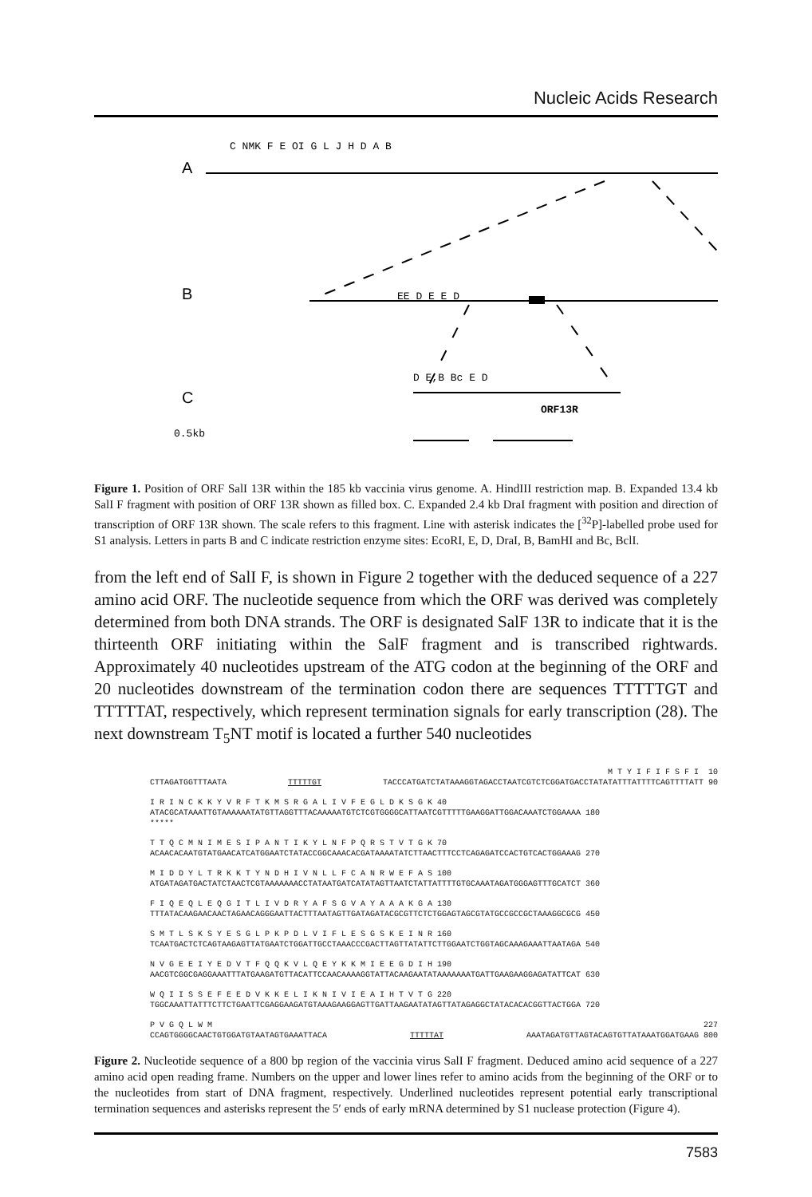Nucleic Acids Research
C NMK F E OI G L J H D A B
0.5kb
ORF13R
EE D E E D
D E,B Bc E D
A
B
C
Figure 1. Position of ORF SalI 13R within the 185 kb vaccinia virus genome. A. HindIII restriction map. B. Expanded 13.4 kb SalI F fragment with position of ORF 13R shown as filled box. C. Expanded 2.4 kb DraI fragment with position and direction of transcription of ORF 13R shown. The scale refers to this fragment. Line with asterisk indicates the [<sup>32</sup>P]-labelled probe used for S1 analysis. Letters in parts B and C indicate restriction enzyme sites: EcoRI, E, D, DraI, B, BamHI and Bc, BclI.
from the left end of SalI F, is shown in Figure 2 together with the deduced sequence of a 227 amino acid ORF. The nucleotide sequence from which the ORF was derived was completely determined from both DNA strands. The ORF is designated SalF 13R to indicate that it is the thirteenth ORF initiating within the SalF fragment and is transcribed rightwards. Approximately 40 nucleotides upstream of the ATG codon at the beginning of the ORF and 20 nucleotides downstream of the termination codon there are sequences TTTTTGT and TTTTTAT, respectively, which represent termination signals for early transcription (28). The next downstream T<sub>5</sub>NT motif is located a further 540 nucleotides
M T Y I F I F S F I 10
CTTAGATGGTTTAATA TTTTTGT TACCCATGATCTATAAAGGTAGACCTAATCGTCTCGGATGACCTATATATTTATTTTCAGTTTTATT 90
I R I N C K K Y V R F T K M S R G A L I V F E G L D K S G K 40
ATACGCATAAATTGTAAAAAATATGTTAGGTTTACAAAAATGTCTCGTGGGGCATTAATCGTTTTTGAAGGATTGGACAAATCTGGAAAA 180
*****
T T Q C M N I M E S I P A N T I K Y L N F P Q R S T V T G K 70
ACAACACAATGTATGAACATCATGGAATCTATACCGGCAAACACGATAAAATATCTTAACTTTCCTCAGAGATCCACTGTCACTGGAAAG 270
M I D D Y L T R K K T Y N D H I V N L L F C A N R W E F A S 100
ATGATAGATGACTATCTAACTCGTAAAAAAACCTATAATGATCATATAGTTAATCTATTATTTTGTGCAAATAGATGGGAGTTTGCATCT 360
F I Q E Q L E Q G I T L I V D R Y A F S G V A Y A A A K G A 130
TTTATACAAGAACAACTAGAACAGGGAATTACTTTAATAGTTGATAGATACGCGTTCTCTGGAGTAGCGTATGCCGCCGCTAAAGGCGCG 450
S M T L S K S Y E S G L P K P D L V I F L E S G S K E I N R 160
TCAATGACTCTCAGTAAGAGTTATGAATCTGGATTGCCTAAACCCGACTTAGTTATATTCTTGGAATCTGGTAGCAAAGAAATTAATAGA 540
N V G E E I Y E D V T F Q Q K V L Q E Y K K M I E E G D I H 190
AACGTCGGCGAGGAAATTTATGAAGATGTTACATTCCAACAAAAGGTATTACAAGAATATAAAAAAATGATTGAAGAAGGAGATATTCAT 630
W Q I I S S E F E E D V K K E L I K N I V I E A I H T V T G 220
TGGCAAATTATTTCTTCTGAATTCGAGGAAGATGTAAAGAAGGAGTTGATTAAGAATATAGTTATAGAGGCTATACACACGGTTACTGGA 720
P V G Q L W M 227
CCAGTGGGGCAACTGTGGATGTAATAGTGAAATTACA TTTTTAT AAATAGATGTTAGTACAGTGTTATAAATGGATGAAG 800
Figure 2. Nucleotide sequence of a 800 bp region of the vaccinia virus SalI F fragment. Deduced amino acid sequence of a 227 amino acid open reading frame. Numbers on the upper and lower lines refer to amino acids from the beginning of the ORF or to the nucleotides from start of DNA fragment, respectively. Underlined nucleotides represent potential early transcriptional termination sequences and asterisks represent the 5′ ends of early mRNA determined by S1 nuclease protection (Figure 4).
7583